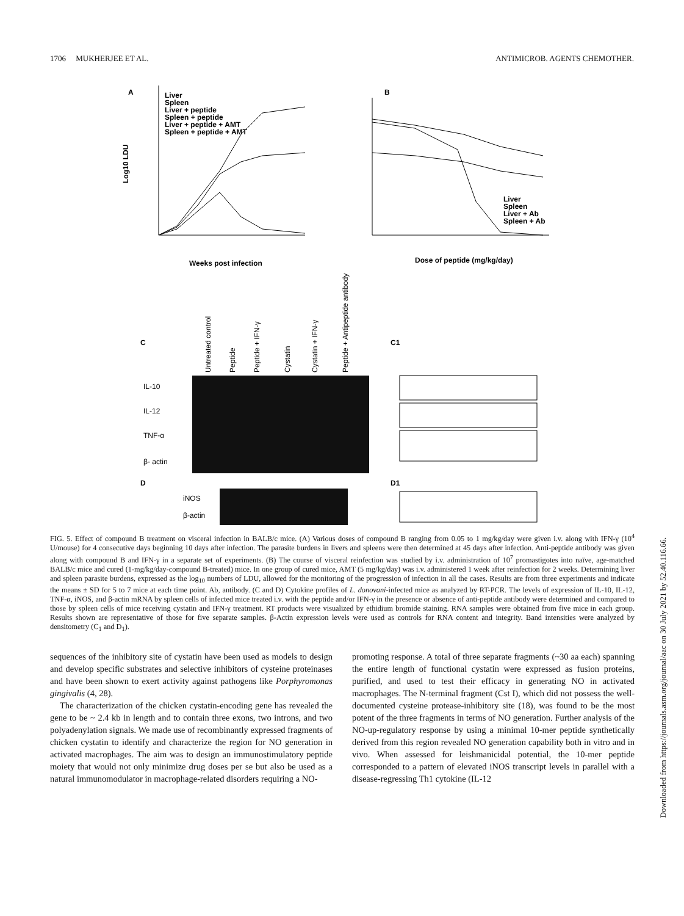1706 MUKHERJEE ET AL. ANTIMICROB. AGENTS CHEMOTHER.
A
B
Liver
Spleen
Liver + peptide
Spleen + peptide
Liver + peptide + AMT
Spleen + peptide + AMT
Log10 LDU
Weeks post infection
Liver
Spleen
Liver + Ab
Spleen + Ab
Dose of peptide (mg/kg/day)
C
C1
D
D1
IL-10
IL-12
TNF-α
β- actin
iNOS
β-actin
Untreated control
Peptide
Peptide + IFN-γ
Cystatin
Cystatin + IFN-γ
Peptide + Antipeptide antibody
FIG. 5. Effect of compound B treatment on visceral infection in BALB/c mice. (A) Various doses of compound B ranging from 0.05 to 1 mg/kg/day were given i.v. along with IFN-γ (10<sup>4</sup> U/mouse) for 4 consecutive days beginning 10 days after infection. The parasite burdens in livers and spleens were then determined at 45 days after infection. Anti-peptide antibody was given along with compound B and IFN-γ in a separate set of experiments. (B) The course of visceral reinfection was studied by i.v. administration of 10<sup>7</sup> promastigotes into naïve, age-matched BALB/c mice and cured (1-mg/kg/day-compound B-treated) mice. In one group of cured mice, AMT (5 mg/kg/day) was i.v. administered 1 week after reinfection for 2 weeks. Determining liver and spleen parasite burdens, expressed as the log<sub>10</sub> numbers of LDU, allowed for the monitoring of the progression of infection in all the cases. Results are from three experiments and indicate the means ± SD for 5 to 7 mice at each time point. Ab, antibody. (C and D) Cytokine profiles of L. donovani-infected mice as analyzed by RT-PCR. The levels of expression of IL-10, IL-12, TNF-α, iNOS, and β-actin mRNA by spleen cells of infected mice treated i.v. with the peptide and/or IFN-γ in the presence or absence of anti-peptide antibody were determined and compared to those by spleen cells of mice receiving cystatin and IFN-γ treatment. RT products were visualized by ethidium bromide staining. RNA samples were obtained from five mice in each group. Results shown are representative of those for five separate samples. β-Actin expression levels were used as controls for RNA content and integrity. Band intensities were analyzed by densitometry (C<sub>1</sub> and D<sub>1</sub>).
sequences of the inhibitory site of cystatin have been used as models to design and develop specific substrates and selective inhibitors of cysteine proteinases and have been shown to exert activity against pathogens like Porphyromonas gingivalis (4, 28).
The characterization of the chicken cystatin-encoding gene has revealed the gene to be ~ 2.4 kb in length and to contain three exons, two introns, and two polyadenylation signals. We made use of recombinantly expressed fragments of chicken cystatin to identify and characterize the region for NO generation in activated macrophages. The aim was to design an immunostimulatory peptide moiety that would not only minimize drug doses per se but also be used as a natural immunomodulator in macrophage-related disorders requiring a NO-
promoting response. A total of three separate fragments (~30 aa each) spanning the entire length of functional cystatin were expressed as fusion proteins, purified, and used to test their efficacy in generating NO in activated macrophages. The N-terminal fragment (Cst I), which did not possess the well-documented cysteine protease-inhibitory site (18), was found to be the most potent of the three fragments in terms of NO generation. Further analysis of the NO-up-regulatory response by using a minimal 10-mer peptide synthetically derived from this region revealed NO generation capability both in vitro and in vivo. When assessed for leishmanicidal potential, the 10-mer peptide corresponded to a pattern of elevated iNOS transcript levels in parallel with a disease-regressing Th1 cytokine (IL-12
Downloaded from https://journals.asm.org/journal/aac on 30 July 2021 by 52.40.116.66.